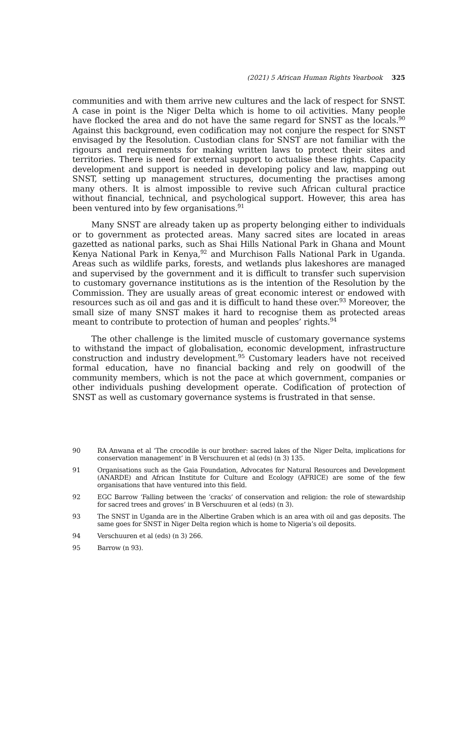(2021) 5 African Human Rights Yearbook 325
communities and with them arrive new cultures and the lack of respect for SNST. A case in point is the Niger Delta which is home to oil activities. Many people have flocked the area and do not have the same regard for SNST as the locals.<sup>90</sup> Against this background, even codification may not conjure the respect for SNST envisaged by the Resolution. Custodian clans for SNST are not familiar with the rigours and requirements for making written laws to protect their sites and territories. There is need for external support to actualise these rights. Capacity development and support is needed in developing policy and law, mapping out SNST, setting up management structures, documenting the practises among many others. It is almost impossible to revive such African cultural practice without financial, technical, and psychological support. However, this area has been ventured into by few organisations.<sup>91</sup>
Many SNST are already taken up as property belonging either to individuals or to government as protected areas. Many sacred sites are located in areas gazetted as national parks, such as Shai Hills National Park in Ghana and Mount Kenya National Park in Kenya,<sup>92</sup> and Murchison Falls National Park in Uganda. Areas such as wildlife parks, forests, and wetlands plus lakeshores are managed and supervised by the government and it is difficult to transfer such supervision to customary governance institutions as is the intention of the Resolution by the Commission. They are usually areas of great economic interest or endowed with resources such as oil and gas and it is difficult to hand these over.<sup>93</sup> Moreover, the small size of many SNST makes it hard to recognise them as protected areas meant to contribute to protection of human and peoples’ rights.<sup>94</sup>
The other challenge is the limited muscle of customary governance systems to withstand the impact of globalisation, economic development, infrastructure construction and industry development.<sup>95</sup> Customary leaders have not received formal education, have no financial backing and rely on goodwill of the community members, which is not the pace at which government, companies or other individuals pushing development operate. Codification of protection of SNST as well as customary governance systems is frustrated in that sense.
90
RA Anwana et al ‘The crocodile is our brother: sacred lakes of the Niger Delta, implications for conservation management’ in B Verschuuren et al (eds) (n 3) 135.
91
Organisations such as the Gaia Foundation, Advocates for Natural Resources and Development (ANARDE) and African Institute for Culture and Ecology (AFRICE) are some of the few organisations that have ventured into this field.
92
EGC Barrow ‘Falling between the ‘cracks’ of conservation and religion: the role of stewardship for sacred trees and groves’ in B Verschuuren et al (eds) (n 3).
93
The SNST in Uganda are in the Albertine Graben which is an area with oil and gas deposits. The same goes for SNST in Niger Delta region which is home to Nigeria’s oil deposits.
94
Verschuuren et al (eds) (n 3) 266.
95
Barrow (n 93).